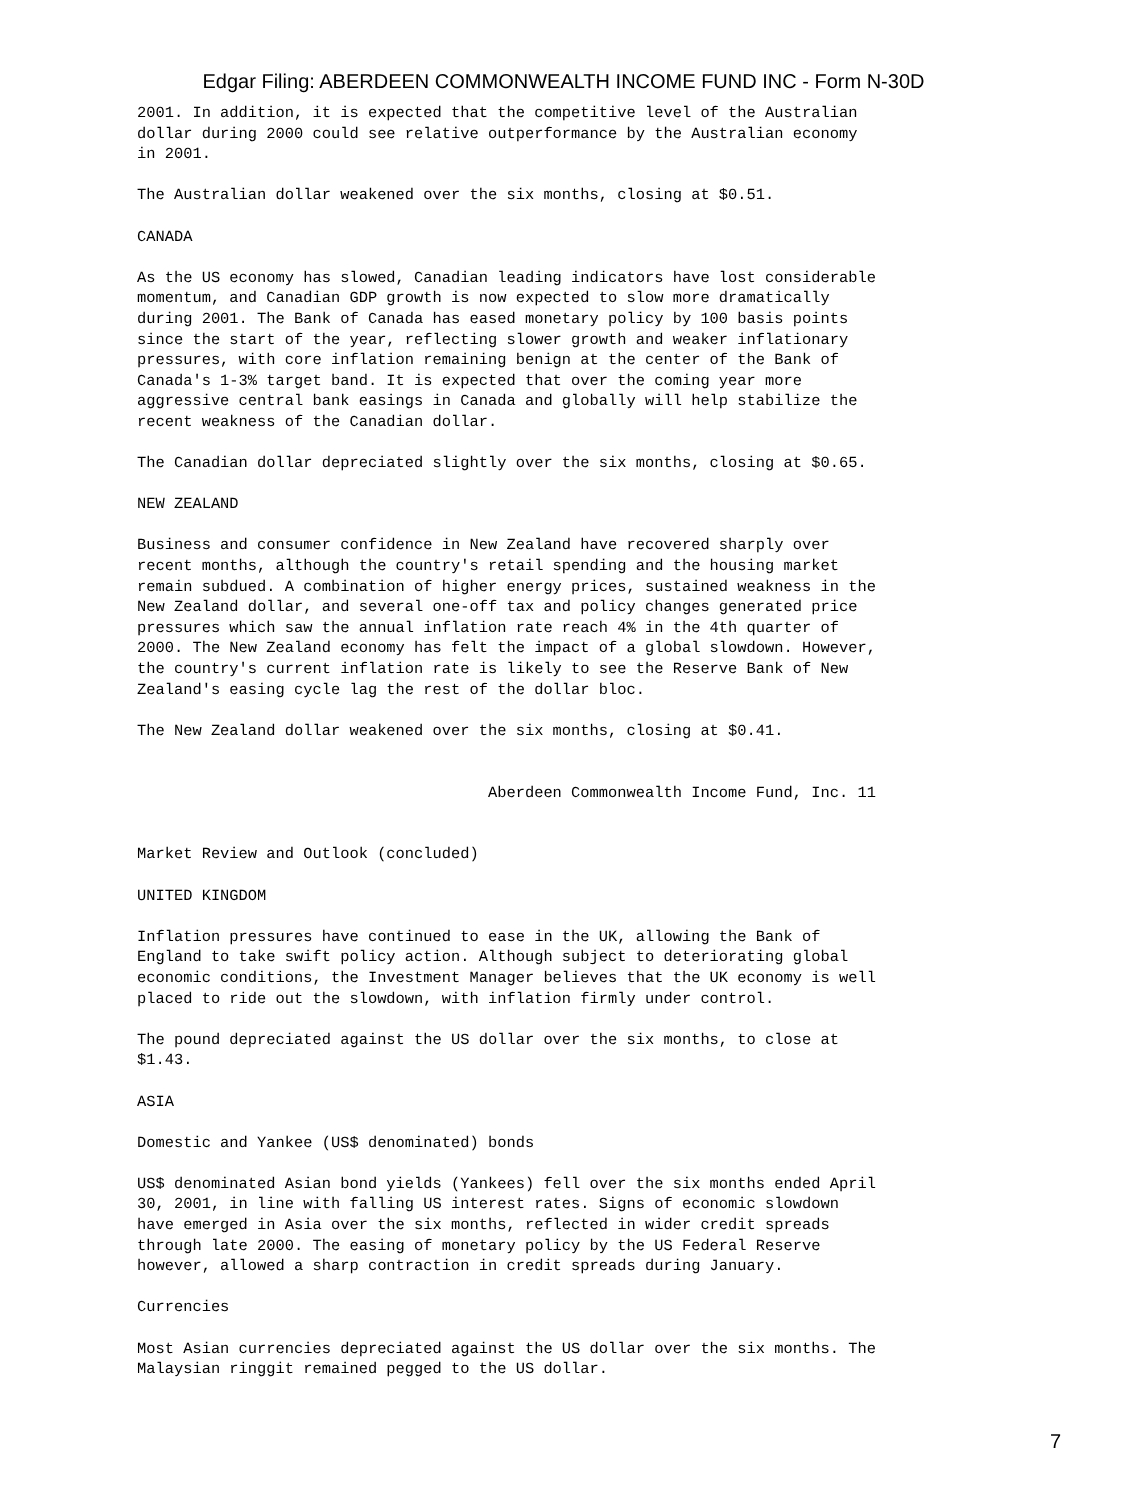Edgar Filing: ABERDEEN COMMONWEALTH INCOME FUND INC - Form N-30D
2001. In addition, it is expected that the competitive level of the Australian
dollar during 2000 could see relative outperformance by the Australian economy
in 2001.

The Australian dollar weakened over the six months, closing at $0.51.

CANADA

As the US economy has slowed, Canadian leading indicators have lost considerable
momentum, and Canadian GDP growth is now expected to slow more dramatically
during 2001. The Bank of Canada has eased monetary policy by 100 basis points
since the start of the year, reflecting slower growth and weaker inflationary
pressures, with core inflation remaining benign at the center of the Bank of
Canada's 1-3% target band. It is expected that over the coming year more
aggressive central bank easings in Canada and globally will help stabilize the
recent weakness of the Canadian dollar.

The Canadian dollar depreciated slightly over the six months, closing at $0.65.

NEW ZEALAND

Business and consumer confidence in New Zealand have recovered sharply over
recent months, although the country's retail spending and the housing market
remain subdued. A combination of higher energy prices, sustained weakness in the
New Zealand dollar, and several one-off tax and policy changes generated price
pressures which saw the annual inflation rate reach 4% in the 4th quarter of
2000. The New Zealand economy has felt the impact of a global slowdown. However,
the country's current inflation rate is likely to see the Reserve Bank of New
Zealand's easing cycle lag the rest of the dollar bloc.

The New Zealand dollar weakened over the six months, closing at $0.41.


                                      Aberdeen Commonwealth Income Fund, Inc. 11


Market Review and Outlook (concluded)

UNITED KINGDOM

Inflation pressures have continued to ease in the UK, allowing the Bank of
England to take swift policy action. Although subject to deteriorating global
economic conditions, the Investment Manager believes that the UK economy is well
placed to ride out the slowdown, with inflation firmly under control.

The pound depreciated against the US dollar over the six months, to close at
$1.43.

ASIA

Domestic and Yankee (US$ denominated) bonds

US$ denominated Asian bond yields (Yankees) fell over the six months ended April
30, 2001, in line with falling US interest rates. Signs of economic slowdown
have emerged in Asia over the six months, reflected in wider credit spreads
through late 2000. The easing of monetary policy by the US Federal Reserve
however, allowed a sharp contraction in credit spreads during January.

Currencies

Most Asian currencies depreciated against the US dollar over the six months. The
Malaysian ringgit remained pegged to the US dollar.
7